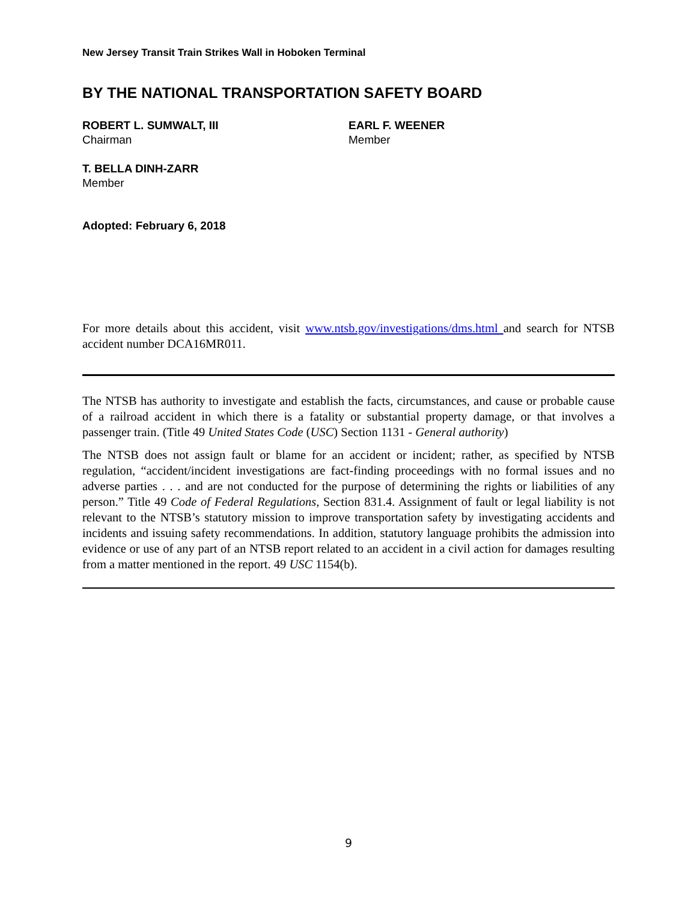New Jersey Transit Train Strikes Wall in Hoboken Terminal
BY THE NATIONAL TRANSPORTATION SAFETY BOARD
ROBERT L. SUMWALT, III
Chairman
EARL F. WEENER
Member
T. BELLA DINH-ZARR
Member
Adopted: February 6, 2018
For more details about this accident, visit www.ntsb.gov/investigations/dms.html and search for NTSB accident number DCA16MR011.
The NTSB has authority to investigate and establish the facts, circumstances, and cause or probable cause of a railroad accident in which there is a fatality or substantial property damage, or that involves a passenger train. (Title 49 United States Code (USC) Section 1131 - General authority)
The NTSB does not assign fault or blame for an accident or incident; rather, as specified by NTSB regulation, “accident/incident investigations are fact-finding proceedings with no formal issues and no adverse parties . . . and are not conducted for the purpose of determining the rights or liabilities of any person.” Title 49 Code of Federal Regulations, Section 831.4. Assignment of fault or legal liability is not relevant to the NTSB’s statutory mission to improve transportation safety by investigating accidents and incidents and issuing safety recommendations. In addition, statutory language prohibits the admission into evidence or use of any part of an NTSB report related to an accident in a civil action for damages resulting from a matter mentioned in the report. 49 USC 1154(b).
9